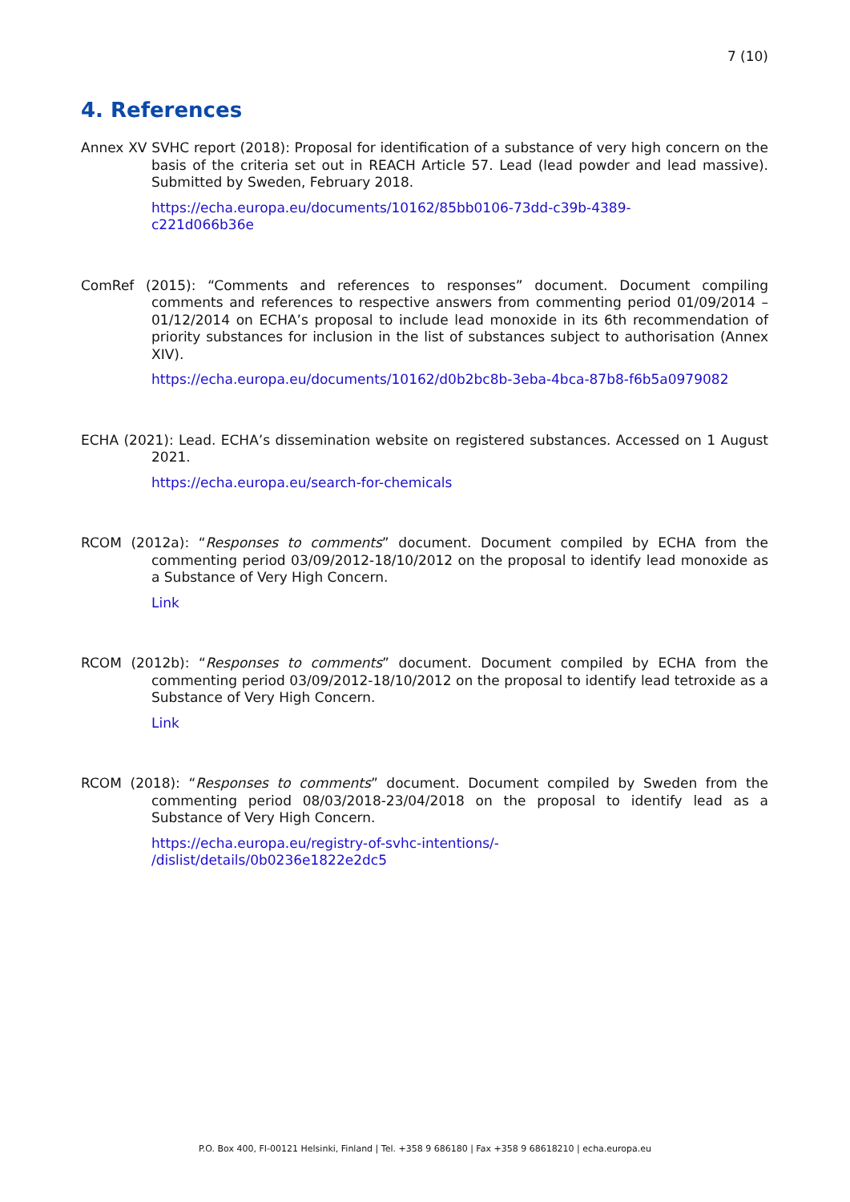7 (10)
4. References
Annex XV SVHC report (2018): Proposal for identification of a substance of very high concern on the basis of the criteria set out in REACH Article 57. Lead (lead powder and lead massive). Submitted by Sweden, February 2018.
https://echa.europa.eu/documents/10162/85bb0106-73dd-c39b-4389-
c221d066b36e
ComRef (2015): “Comments and references to responses” document. Document compiling comments and references to respective answers from commenting period 01/09/2014 – 01/12/2014 on ECHA’s proposal to include lead monoxide in its 6th recommendation of priority substances for inclusion in the list of substances subject to authorisation (Annex XIV).
https://echa.europa.eu/documents/10162/d0b2bc8b-3eba-4bca-87b8-f6b5a0979082
ECHA (2021): Lead. ECHA’s dissemination website on registered substances. Accessed on 1 August 2021.
https://echa.europa.eu/search-for-chemicals
RCOM (2012a): “Responses to comments” document. Document compiled by ECHA from the commenting period 03/09/2012-18/10/2012 on the proposal to identify lead monoxide as a Substance of Very High Concern.
Link
RCOM (2012b): “Responses to comments” document. Document compiled by ECHA from the commenting period 03/09/2012-18/10/2012 on the proposal to identify lead tetroxide as a Substance of Very High Concern.
Link
RCOM (2018): “Responses to comments” document. Document compiled by Sweden from the commenting period 08/03/2018-23/04/2018 on the proposal to identify lead as a Substance of Very High Concern.
https://echa.europa.eu/registry-of-svhc-intentions/-
/dislist/details/0b0236e1822e2dc5
P.O. Box 400, FI-00121 Helsinki, Finland | Tel. +358 9 686180 | Fax +358 9 68618210 | echa.europa.eu